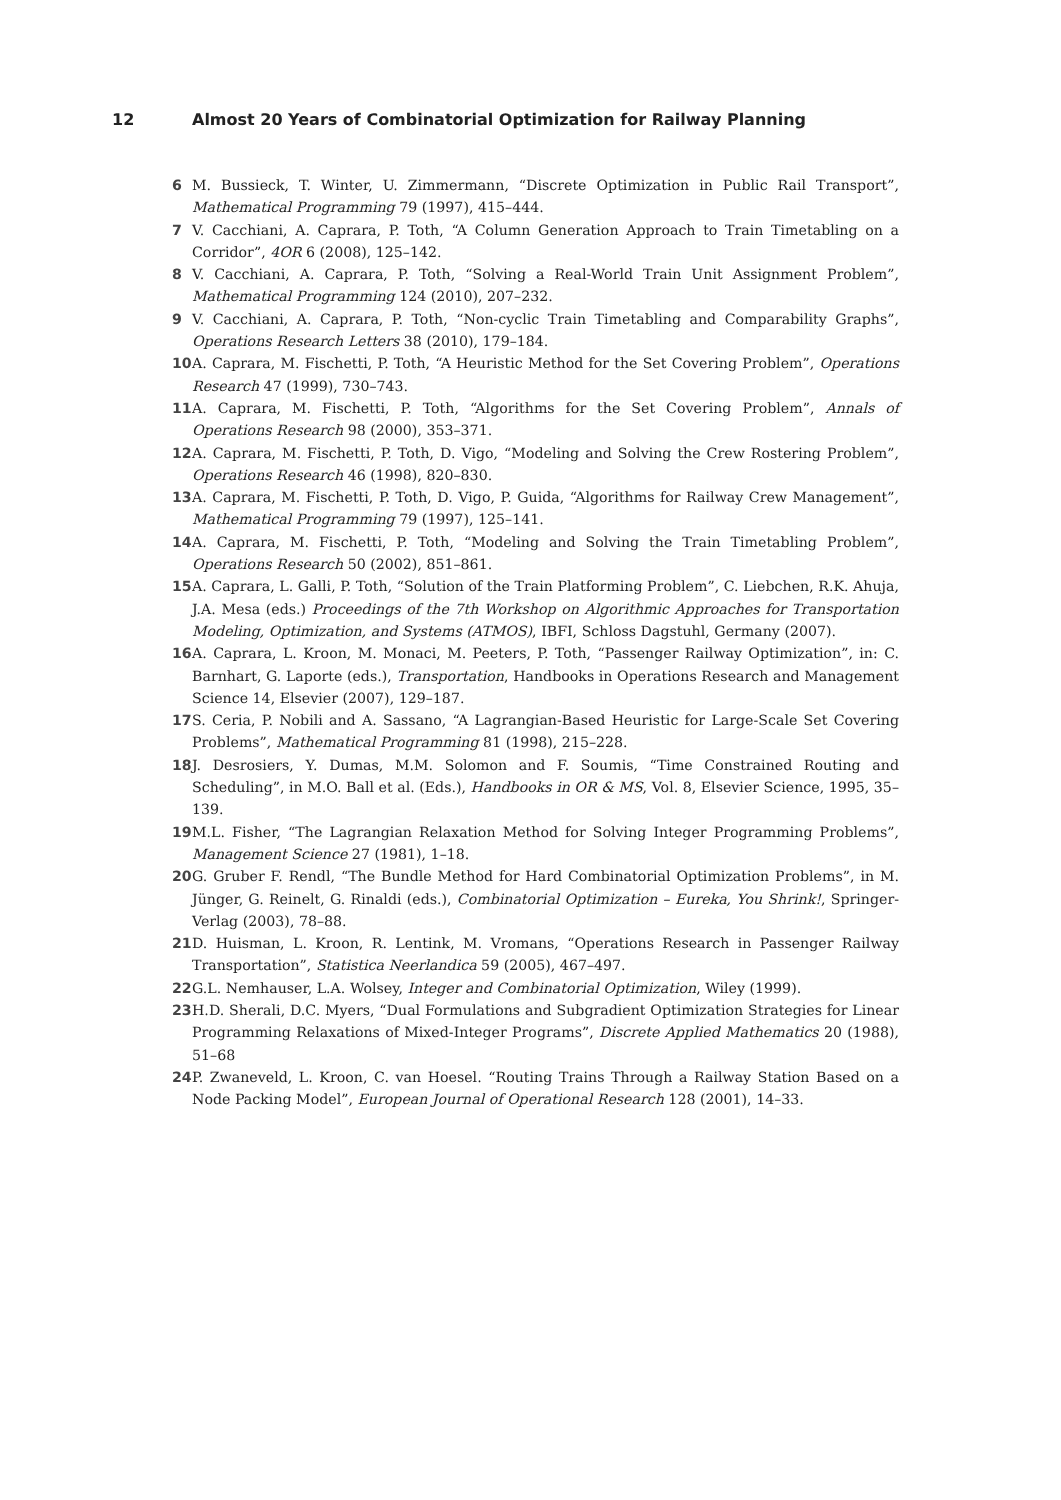12 Almost 20 Years of Combinatorial Optimization for Railway Planning
6 M. Bussieck, T. Winter, U. Zimmermann, “Discrete Optimization in Public Rail Transport”, Mathematical Programming 79 (1997), 415–444.
7 V. Cacchiani, A. Caprara, P. Toth, “A Column Generation Approach to Train Timetabling on a Corridor”, 4OR 6 (2008), 125–142.
8 V. Cacchiani, A. Caprara, P. Toth, “Solving a Real-World Train Unit Assignment Problem”, Mathematical Programming 124 (2010), 207–232.
9 V. Cacchiani, A. Caprara, P. Toth, “Non-cyclic Train Timetabling and Comparability Graphs”, Operations Research Letters 38 (2010), 179–184.
10 A. Caprara, M. Fischetti, P. Toth, “A Heuristic Method for the Set Covering Problem”, Operations Research 47 (1999), 730–743.
11 A. Caprara, M. Fischetti, P. Toth, “Algorithms for the Set Covering Problem”, Annals of Operations Research 98 (2000), 353–371.
12 A. Caprara, M. Fischetti, P. Toth, D. Vigo, “Modeling and Solving the Crew Rostering Problem”, Operations Research 46 (1998), 820–830.
13 A. Caprara, M. Fischetti, P. Toth, D. Vigo, P. Guida, “Algorithms for Railway Crew Management”, Mathematical Programming 79 (1997), 125–141.
14 A. Caprara, M. Fischetti, P. Toth, “Modeling and Solving the Train Timetabling Problem”, Operations Research 50 (2002), 851–861.
15 A. Caprara, L. Galli, P. Toth, “Solution of the Train Platforming Problem”, C. Liebchen, R.K. Ahuja, J.A. Mesa (eds.) Proceedings of the 7th Workshop on Algorithmic Approaches for Transportation Modeling, Optimization, and Systems (ATMOS), IBFI, Schloss Dagstuhl, Germany (2007).
16 A. Caprara, L. Kroon, M. Monaci, M. Peeters, P. Toth, “Passenger Railway Optimization”, in: C. Barnhart, G. Laporte (eds.), Transportation, Handbooks in Operations Research and Management Science 14, Elsevier (2007), 129–187.
17 S. Ceria, P. Nobili and A. Sassano, “A Lagrangian-Based Heuristic for Large-Scale Set Covering Problems”, Mathematical Programming 81 (1998), 215–228.
18 J. Desrosiers, Y. Dumas, M.M. Solomon and F. Soumis, “Time Constrained Routing and Scheduling”, in M.O. Ball et al. (Eds.), Handbooks in OR & MS, Vol. 8, Elsevier Science, 1995, 35–139.
19 M.L. Fisher, “The Lagrangian Relaxation Method for Solving Integer Programming Problems”, Management Science 27 (1981), 1–18.
20 G. Gruber F. Rendl, “The Bundle Method for Hard Combinatorial Optimization Problems”, in M. Jünger, G. Reinelt, G. Rinaldi (eds.), Combinatorial Optimization – Eureka, You Shrink!, Springer-Verlag (2003), 78–88.
21 D. Huisman, L. Kroon, R. Lentink, M. Vromans, “Operations Research in Passenger Railway Transportation”, Statistica Neerlandica 59 (2005), 467–497.
22 G.L. Nemhauser, L.A. Wolsey, Integer and Combinatorial Optimization, Wiley (1999).
23 H.D. Sherali, D.C. Myers, “Dual Formulations and Subgradient Optimization Strategies for Linear Programming Relaxations of Mixed-Integer Programs”, Discrete Applied Mathematics 20 (1988), 51–68
24 P. Zwaneveld, L. Kroon, C. van Hoesel. “Routing Trains Through a Railway Station Based on a Node Packing Model”, European Journal of Operational Research 128 (2001), 14–33.